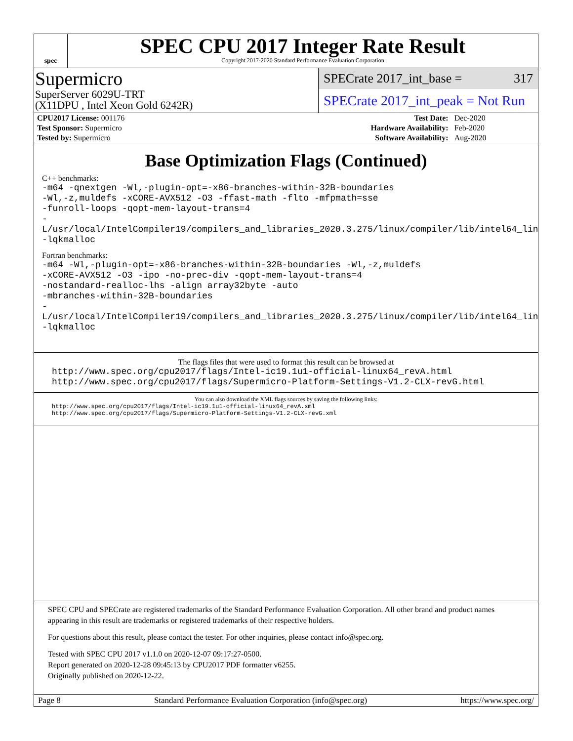spec
SPEC CPU 2017 Integer Rate Result
Copyright 2017-2020 Standard Performance Evaluation Corporation
Supermicro
SuperServer 6029U-TRT
(X11DPU , Intel Xeon Gold 6242R)
SPECrate 2017_int_base = 317
SPECrate 2017_int_peak = Not Run
| CPU2017 License: 001176 | | Test Date: | Dec-2020 |
| Test Sponsor: Supermicro | | Hardware Availability: | Feb-2020 |
| Tested by: Supermicro | | Software Availability: | Aug-2020 |
Base Optimization Flags (Continued)
C++ benchmarks:
-m64 -qnextgen -Wl,-plugin-opt=-x86-branches-within-32B-boundaries
-Wl,-z,muldefs -xCORE-AVX512 -O3 -ffast-math -flto -mfpmath=sse
-funroll-loops -qopt-mem-layout-trans=4
-L/usr/local/IntelCompiler19/compilers_and_libraries_2020.3.275/linux/compiler/lib/intel64_lin
-lqkmalloc
Fortran benchmarks:
-m64 -Wl,-plugin-opt=-x86-branches-within-32B-boundaries -Wl,-z,muldefs
-xCORE-AVX512 -O3 -ipo -no-prec-div -qopt-mem-layout-trans=4
-nostandard-realloc-lhs -align array32byte -auto
-mbranches-within-32B-boundaries
-L/usr/local/IntelCompiler19/compilers_and_libraries_2020.3.275/linux/compiler/lib/intel64_lin
-lqkmalloc
The flags files that were used to format this result can be browsed at
http://www.spec.org/cpu2017/flags/Intel-ic19.1u1-official-linux64_revA.html
http://www.spec.org/cpu2017/flags/Supermicro-Platform-Settings-V1.2-CLX-revG.html
You can also download the XML flags sources by saving the following links:
http://www.spec.org/cpu2017/flags/Intel-ic19.1u1-official-linux64_revA.xml
http://www.spec.org/cpu2017/flags/Supermicro-Platform-Settings-V1.2-CLX-revG.xml
SPEC CPU and SPECrate are registered trademarks of the Standard Performance Evaluation Corporation. All other brand and product names appearing in this result are trademarks or registered trademarks of their respective holders.
For questions about this result, please contact the tester. For other inquiries, please contact info@spec.org.
Tested with SPEC CPU 2017 v1.1.0 on 2020-12-07 09:17:27-0500.
Report generated on 2020-12-28 09:45:13 by CPU2017 PDF formatter v6255.
Originally published on 2020-12-22.
Page 8 Standard Performance Evaluation Corporation (info@spec.org) https://www.spec.org/